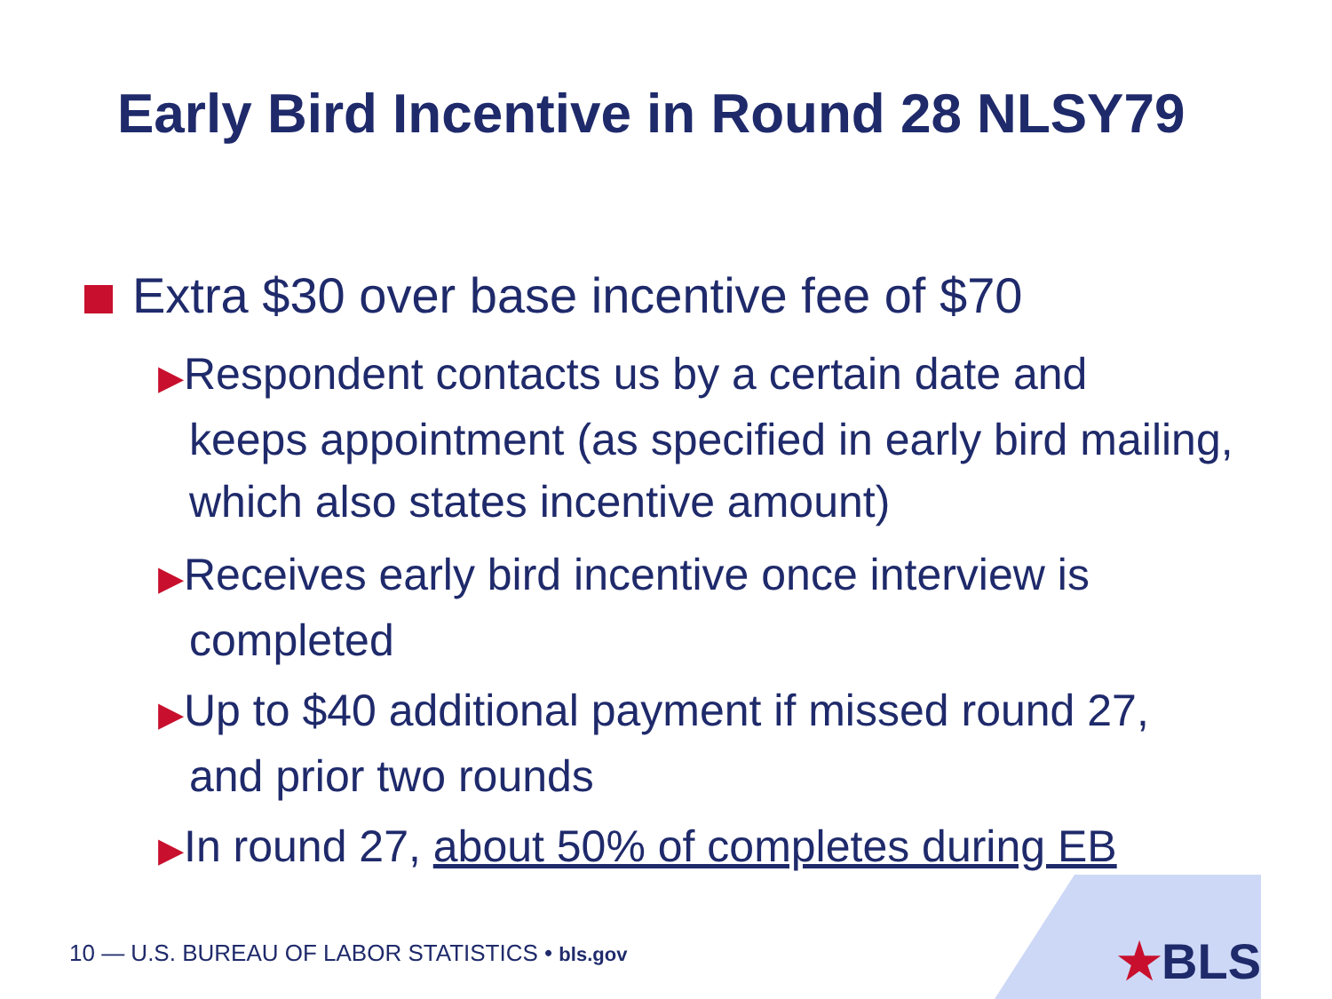Early Bird Incentive in Round 28 NLSY79
Extra $30 over base incentive fee of $70
▶Respondent contacts us by a certain date and
keeps appointment (as specified in early bird mailing, which also states incentive amount)
▶Receives early bird incentive once interview is
completed
▶Up to $40 additional payment if missed round 27,
and prior two rounds
▶In round 27, about 50% of completes during EB
★BLS
10 — U.S. BUREAU OF LABOR STATISTICS • bls.gov